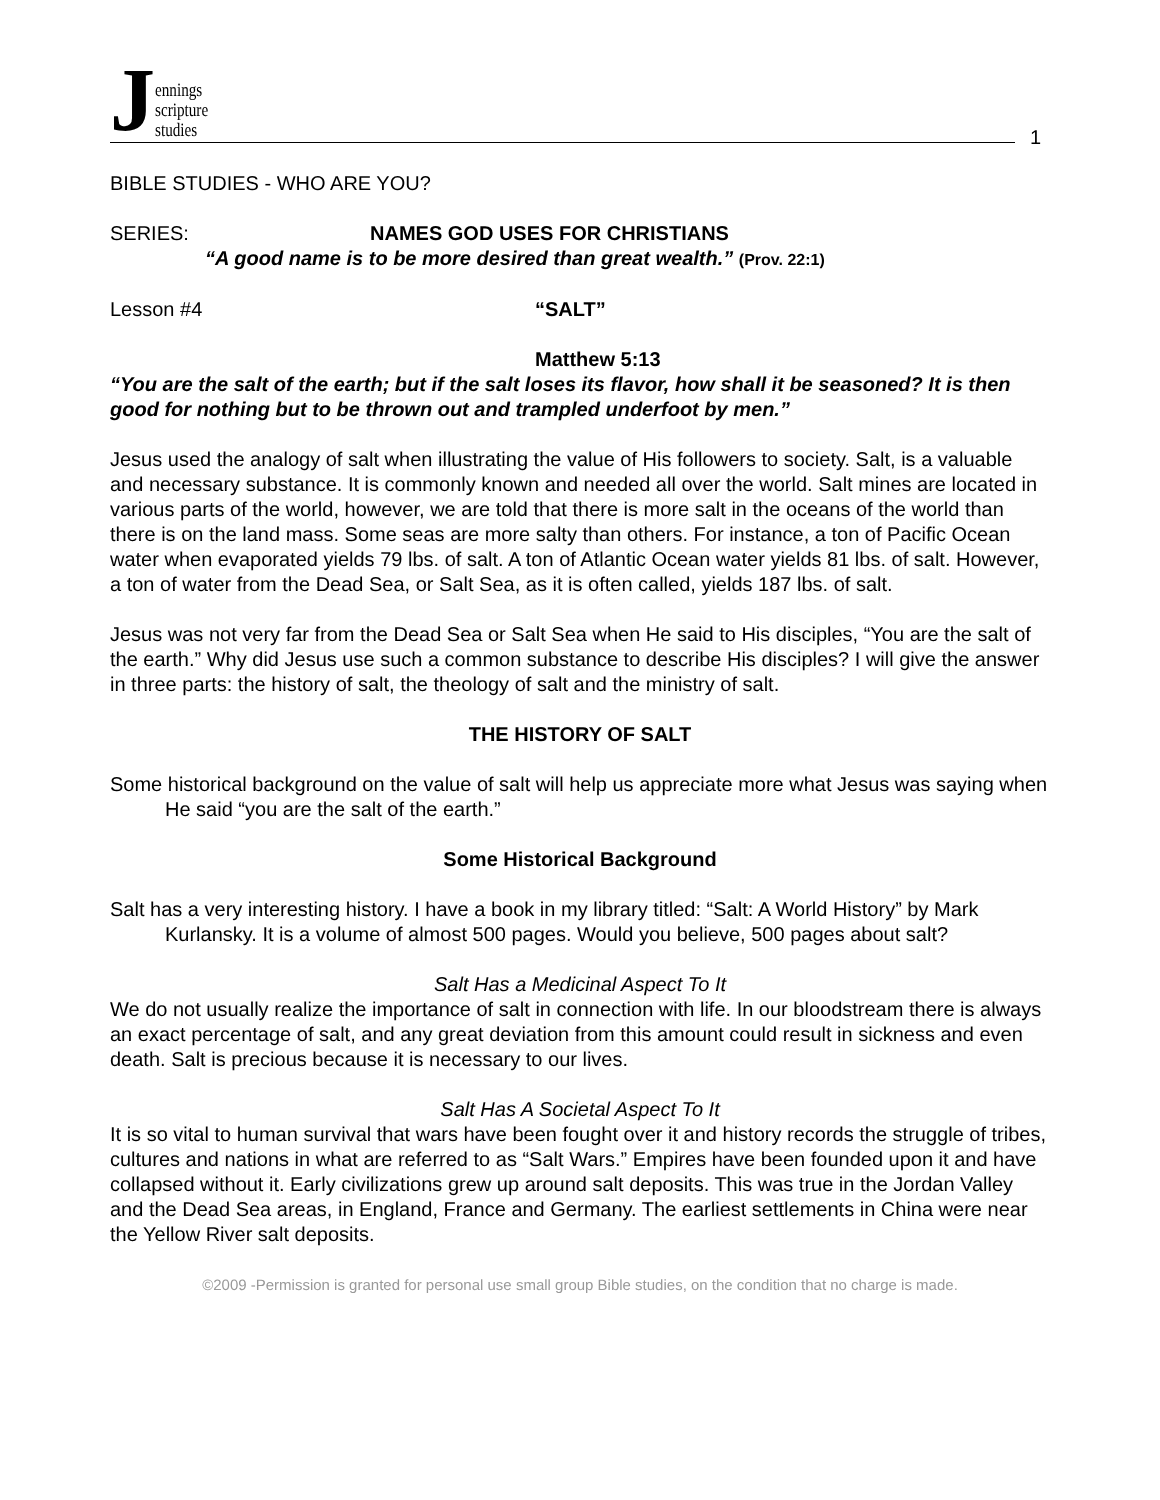Jennings
scripture
studies
1
BIBLE STUDIES - WHO ARE YOU?
SERIES: NAMES GOD USES FOR CHRISTIANS
“A good name is to be more desired than great wealth.” (Prov. 22:1)
Lesson #4 “SALT”
Matthew 5:13
“You are the salt of the earth; but if the salt loses its flavor, how shall it be seasoned? It is then good for nothing but to be thrown out and trampled underfoot by men.”
Jesus used the analogy of salt when illustrating the value of His followers to society. Salt, is a valuable and necessary substance. It is commonly known and needed all over the world. Salt mines are located in various parts of the world, however, we are told that there is more salt in the oceans of the world than there is on the land mass. Some seas are more salty than others. For instance, a ton of Pacific Ocean water when evaporated yields 79 lbs. of salt. A ton of Atlantic Ocean water yields 81 lbs. of salt. However, a ton of water from the Dead Sea, or Salt Sea, as it is often called, yields 187 lbs. of salt.
Jesus was not very far from the Dead Sea or Salt Sea when He said to His disciples, “You are the salt of the earth.” Why did Jesus use such a common substance to describe His disciples? I will give the answer in three parts: the history of salt, the theology of salt and the ministry of salt.
THE HISTORY OF SALT
Some historical background on the value of salt will help us appreciate more what Jesus was saying when He said “you are the salt of the earth.”
Some Historical Background
Salt has a very interesting history. I have a book in my library titled: “Salt: A World History” by Mark Kurlansky. It is a volume of almost 500 pages. Would you believe, 500 pages about salt?
Salt Has a Medicinal Aspect To It
We do not usually realize the importance of salt in connection with life. In our bloodstream there is always an exact percentage of salt, and any great deviation from this amount could result in sickness and even death. Salt is precious because it is necessary to our lives.
Salt Has A Societal Aspect To It
It is so vital to human survival that wars have been fought over it and history records the struggle of tribes, cultures and nations in what are referred to as “Salt Wars.” Empires have been founded upon it and have collapsed without it. Early civilizations grew up around salt deposits. This was true in the Jordan Valley and the Dead Sea areas, in England, France and Germany. The earliest settlements in China were near the Yellow River salt deposits.
©2009 -Permission is granted for personal use small group Bible studies, on the condition that no charge is made.